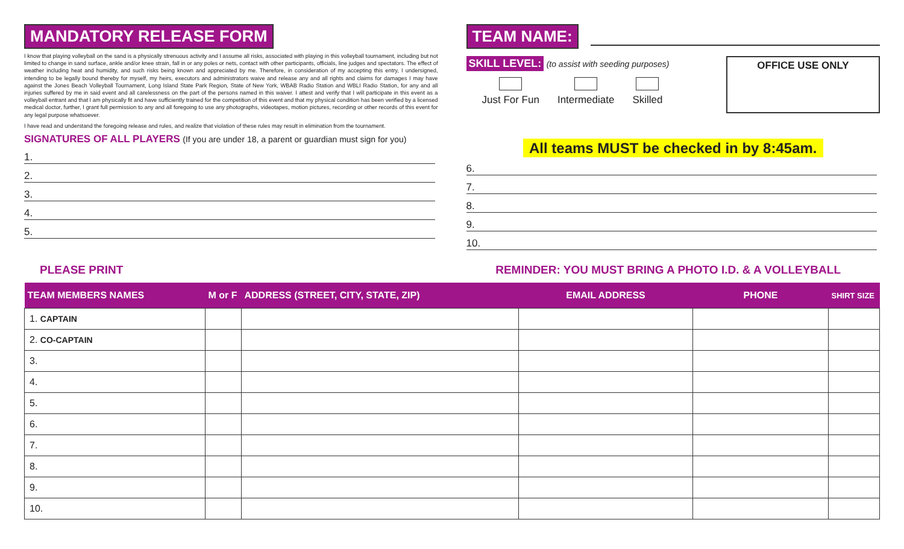MANDATORY RELEASE FORM
I know that playing volleyball on the sand is a physically strenuous activity and I assume all risks, associated with playing in this volleyball tournament, including but not limited to change in sand surface, ankle and/or knee strain, fall in or any poles or nets, contact with other participants, officials, line judges and spectators. The effect of weather including heat and humidity, and such risks being known and appreciated by me. Therefore, in consideration of my accepting this entry, I undersigned, intending to be legally bound thereby for myself, my heirs, executors and administrators waive and release any and all rights and claims for damages I may have against the Jones Beach Volleyball Tournament, Long Island State Park Region, State of New York, WBAB Radio Station and WBLI Radio Station, for any and all injuries suffered by me in said event and all carelessness on the part of the persons named in this waiver. I attest and verify that I will participate in this event as a volleyball entrant and that I am physically fit and have sufficiently trained for the competition of this event and that my physical condition has been verified by a licensed medical doctor, further, I grant full permission to any and all foregoing to use any photographs, videotapes, motion pictures, recording or other records of this event for any legal purpose whatsoever.
I have read and understand the foregoing release and rules, and realize that violation of these rules may result in elimination from the tournament.
SIGNATURES OF ALL PLAYERS (If you are under 18, a parent or guardian must sign for you)
1.
2.
3.
4.
5.
TEAM NAME:
SKILL LEVEL: (to assist with seeding purposes)
Just For Fun Intermediate Skilled
OFFICE USE ONLY
All teams MUST be checked in by 8:45am.
6.
7.
8.
9.
10.
PLEASE PRINT REMINDER: YOU MUST BRING A PHOTO I.D. & A VOLLEYBALL
| TEAM MEMBERS NAMES | M or F | ADDRESS (STREET, CITY, STATE, ZIP) | EMAIL ADDRESS | PHONE | SHIRT SIZE |
| --- | --- | --- | --- | --- | --- |
| 1. CAPTAIN | | | | | |
| 2. CO-CAPTAIN | | | | | |
| 3. | | | | | |
| 4. | | | | | |
| 5. | | | | | |
| 6. | | | | | |
| 7. | | | | | |
| 8. | | | | | |
| 9. | | | | | |
| 10. | | | | | |